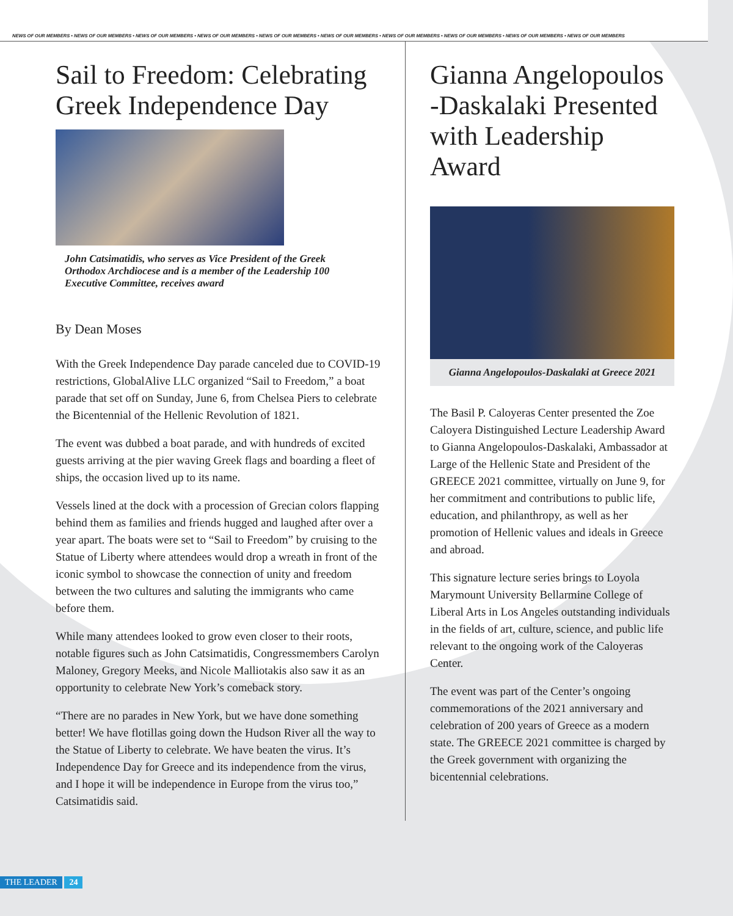NEWS OF OUR MEMBERS • NEWS OF OUR MEMBERS • NEWS OF OUR MEMBERS • NEWS OF OUR MEMBERS • NEWS OF OUR MEMBERS • NEWS OF OUR MEMBERS • NEWS OF OUR MEMBERS • NEWS OF OUR MEMBERS • NEWS OF OUR MEMBERS • NEWS OF OUR MEMBERS
Sail to Freedom: Celebrating Greek Independence Day
John Catsimatidis, who serves as Vice President of the Greek Orthodox Archdiocese and is a member of the Leadership 100 Executive Committee, receives award
By Dean Moses
With the Greek Independence Day parade canceled due to COVID-19 restrictions, GlobalAlive LLC organized “Sail to Freedom,” a boat parade that set off on Sunday, June 6, from Chelsea Piers to celebrate the Bicentennial of the Hellenic Revolution of 1821.
The event was dubbed a boat parade, and with hundreds of excited guests arriving at the pier waving Greek flags and boarding a fleet of ships, the occasion lived up to its name.
Vessels lined at the dock with a procession of Grecian colors flapping behind them as families and friends hugged and laughed after over a year apart. The boats were set to “Sail to Freedom” by cruising to the Statue of Liberty where attendees would drop a wreath in front of the iconic symbol to showcase the connection of unity and freedom between the two cultures and saluting the immigrants who came before them.
While many attendees looked to grow even closer to their roots, notable figures such as John Catsimatidis, Congressmembers Carolyn Maloney, Gregory Meeks, and Nicole Malliotakis also saw it as an opportunity to celebrate New York’s comeback story.
“There are no parades in New York, but we have done something better! We have flotillas going down the Hudson River all the way to the Statue of Liberty to celebrate. We have beaten the virus. It’s Independence Day for Greece and its independence from the virus, and I hope it will be independence in Europe from the virus too,” Catsimatidis said.
Gianna Angelopoulos -Daskalaki Presented with Leadership Award
Gianna Angelopoulos-Daskalaki at Greece 2021
The Basil P. Caloyeras Center presented the Zoe Caloyera Distinguished Lecture Leadership Award to Gianna Angelopoulos-Daskalaki, Ambassador at Large of the Hellenic State and President of the GREECE 2021 committee, virtually on June 9, for her commitment and contributions to public life, education, and philanthropy, as well as her promotion of Hellenic values and ideals in Greece and abroad.
This signature lecture series brings to Loyola Marymount University Bellarmine College of Liberal Arts in Los Angeles outstanding individuals in the fields of art, culture, science, and public life relevant to the ongoing work of the Caloyeras Center.
The event was part of the Center’s ongoing commemorations of the 2021 anniversary and celebration of 200 years of Greece as a modern state. The GREECE 2021 committee is charged by the Greek government with organizing the bicentennial celebrations.
THE LEADER 24